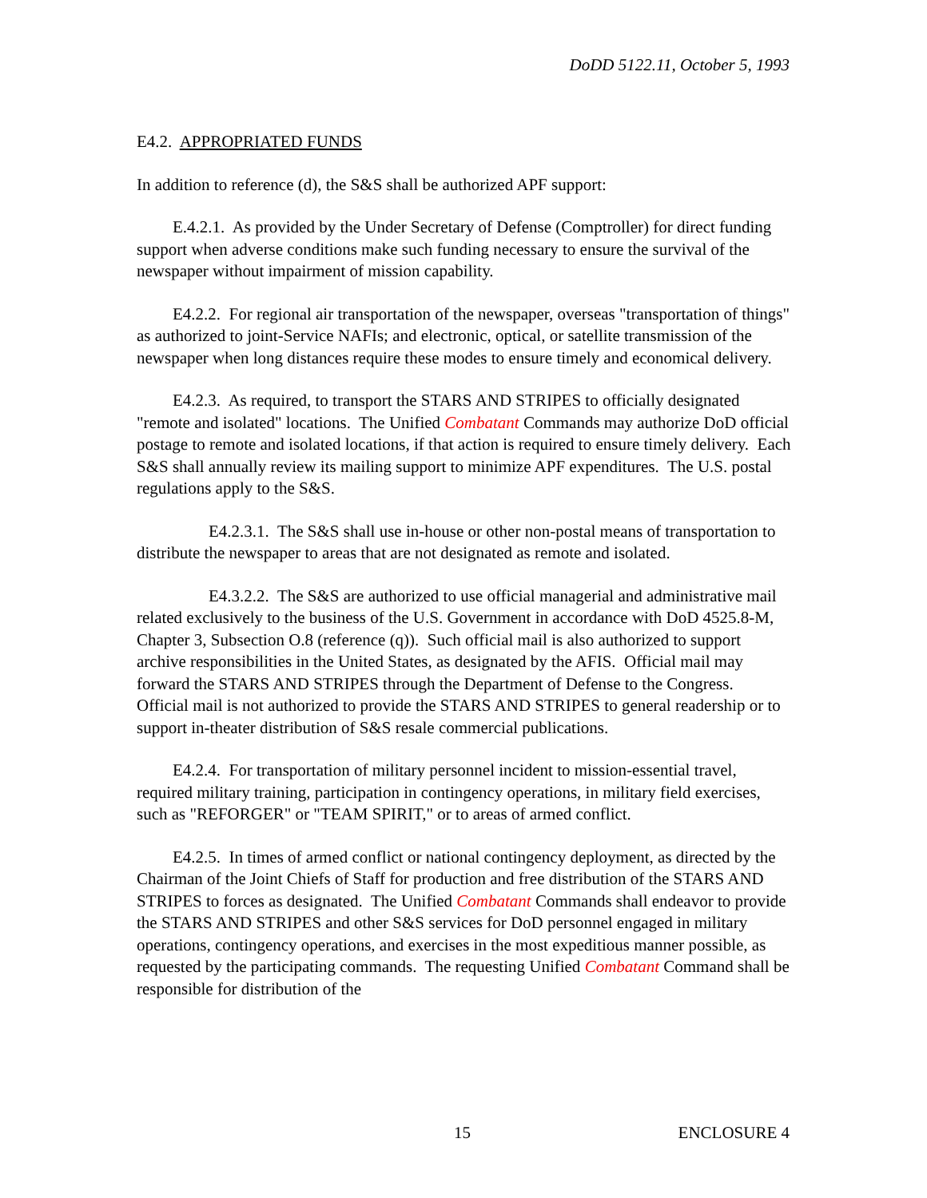DoDD 5122.11, October 5, 1993
E4.2. APPROPRIATED FUNDS
In addition to reference (d), the S&S shall be authorized APF support:
E.4.2.1. As provided by the Under Secretary of Defense (Comptroller) for direct funding support when adverse conditions make such funding necessary to ensure the survival of the newspaper without impairment of mission capability.
E4.2.2. For regional air transportation of the newspaper, overseas "transportation of things" as authorized to joint-Service NAFIs; and electronic, optical, or satellite transmission of the newspaper when long distances require these modes to ensure timely and economical delivery.
E4.2.3. As required, to transport the STARS AND STRIPES to officially designated "remote and isolated" locations. The Unified Combatant Commands may authorize DoD official postage to remote and isolated locations, if that action is required to ensure timely delivery. Each S&S shall annually review its mailing support to minimize APF expenditures. The U.S. postal regulations apply to the S&S.
E4.2.3.1. The S&S shall use in-house or other non-postal means of transportation to distribute the newspaper to areas that are not designated as remote and isolated.
E4.3.2.2. The S&S are authorized to use official managerial and administrative mail related exclusively to the business of the U.S. Government in accordance with DoD 4525.8-M, Chapter 3, Subsection O.8 (reference (q)). Such official mail is also authorized to support archive responsibilities in the United States, as designated by the AFIS. Official mail may forward the STARS AND STRIPES through the Department of Defense to the Congress. Official mail is not authorized to provide the STARS AND STRIPES to general readership or to support in-theater distribution of S&S resale commercial publications.
E4.2.4. For transportation of military personnel incident to mission-essential travel, required military training, participation in contingency operations, in military field exercises, such as "REFORGER" or "TEAM SPIRIT," or to areas of armed conflict.
E4.2.5. In times of armed conflict or national contingency deployment, as directed by the Chairman of the Joint Chiefs of Staff for production and free distribution of the STARS AND STRIPES to forces as designated. The Unified Combatant Commands shall endeavor to provide the STARS AND STRIPES and other S&S services for DoD personnel engaged in military operations, contingency operations, and exercises in the most expeditious manner possible, as requested by the participating commands. The requesting Unified Combatant Command shall be responsible for distribution of the
15 ENCLOSURE 4